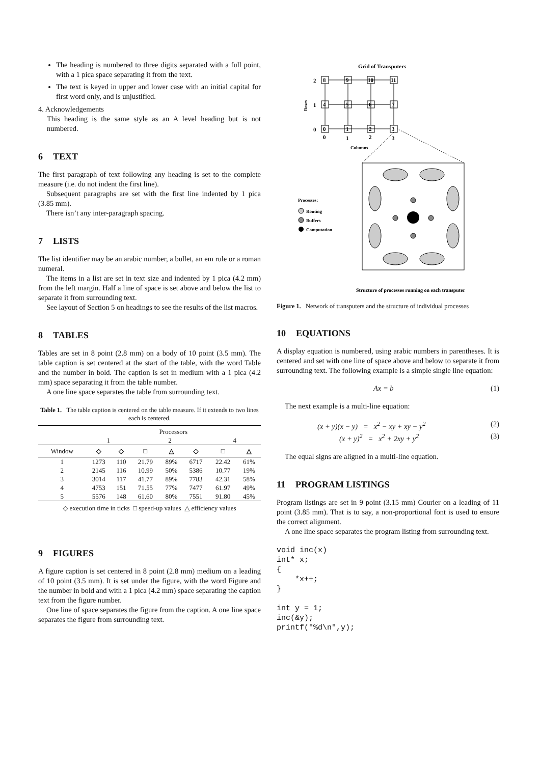The heading is numbered to three digits separated with a full point, with a 1 pica space separating it from the text.
The text is keyed in upper and lower case with an initial capital for first word only, and is unjustified.
4. Acknowledgements
This heading is the same style as an A level heading but is not numbered.
6 TEXT
The first paragraph of text following any heading is set to the complete measure (i.e. do not indent the first line).
Subsequent paragraphs are set with the first line indented by 1 pica (3.85 mm).
There isn’t any inter-paragraph spacing.
7 LISTS
The list identifier may be an arabic number, a bullet, an em rule or a roman numeral.
The items in a list are set in text size and indented by 1 pica (4.2 mm) from the left margin. Half a line of space is set above and below the list to separate it from surrounding text.
See layout of Section 5 on headings to see the results of the list macros.
8 TABLES
Tables are set in 8 point (2.8 mm) on a body of 10 point (3.5 mm). The table caption is set centered at the start of the table, with the word Table and the number in bold. The caption is set in medium with a 1 pica (4.2 mm) space separating it from the table number.
A one line space separates the table from surrounding text.
Table 1. The table caption is centered on the table measure. If it extends to two lines each is centered.
| | Processors | | | | | | |
| --- | --- | --- | --- | --- | --- | --- | --- |
| | 1 | | 2 | | | 4 | |
| Window | ◇ | ◇ | □ | △ | ◇ | □ | △ |
| 1 | 1273 | 110 | 21.79 | 89% | 6717 | 22.42 | 61% |
| 2 | 2145 | 116 | 10.99 | 50% | 5386 | 10.77 | 19% |
| 3 | 3014 | 117 | 41.77 | 89% | 7783 | 42.31 | 58% |
| 4 | 4753 | 151 | 71.55 | 77% | 7477 | 61.97 | 49% |
| 5 | 5576 | 148 | 61.60 | 80% | 7551 | 91.80 | 45% |
◇ execution time in ticks □ speed-up values △ efficiency values
9 FIGURES
A figure caption is set centered in 8 point (2.8 mm) medium on a leading of 10 point (3.5 mm). It is set under the figure, with the word Figure and the number in bold and with a 1 pica (4.2 mm) space separating the caption text from the figure number.
One line of space separates the figure from the caption. A one line space separates the figure from surrounding text.
Grid of Transputers
2
1
0
Rows
8
9
10
11
4
5
6
7
0
1
2
3
0
1
2
3
Columns
Processes:
Routing
Buffers
Computation
Structure of processes running on each transputer
Figure 1. Network of transputers and the structure of individual processes
10 EQUATIONS
A display equation is numbered, using arabic numbers in parentheses. It is centered and set with one line of space above and below to separate it from surrounding text. The following example is a simple single line equation:
Ax = b (1)
The next example is a multi-line equation:
(x + y)(x − y) = x<sup>2</sup> − xy + xy − y<sup>2</sup> (2)
(x + y)<sup>2</sup> = x<sup>2</sup> + 2xy + y<sup>2</sup> (3)
The equal signs are aligned in a multi-line equation.
11 PROGRAM LISTINGS
Program listings are set in 9 point (3.15 mm) Courier on a leading of 11 point (3.85 mm). That is to say, a non-proportional font is used to ensure the correct alignment.
A one line space separates the program listing from surrounding text.
void inc(x)
int* x;
{
    *x++;
}

int y = 1;
inc(&y);
printf("%d\n",y);